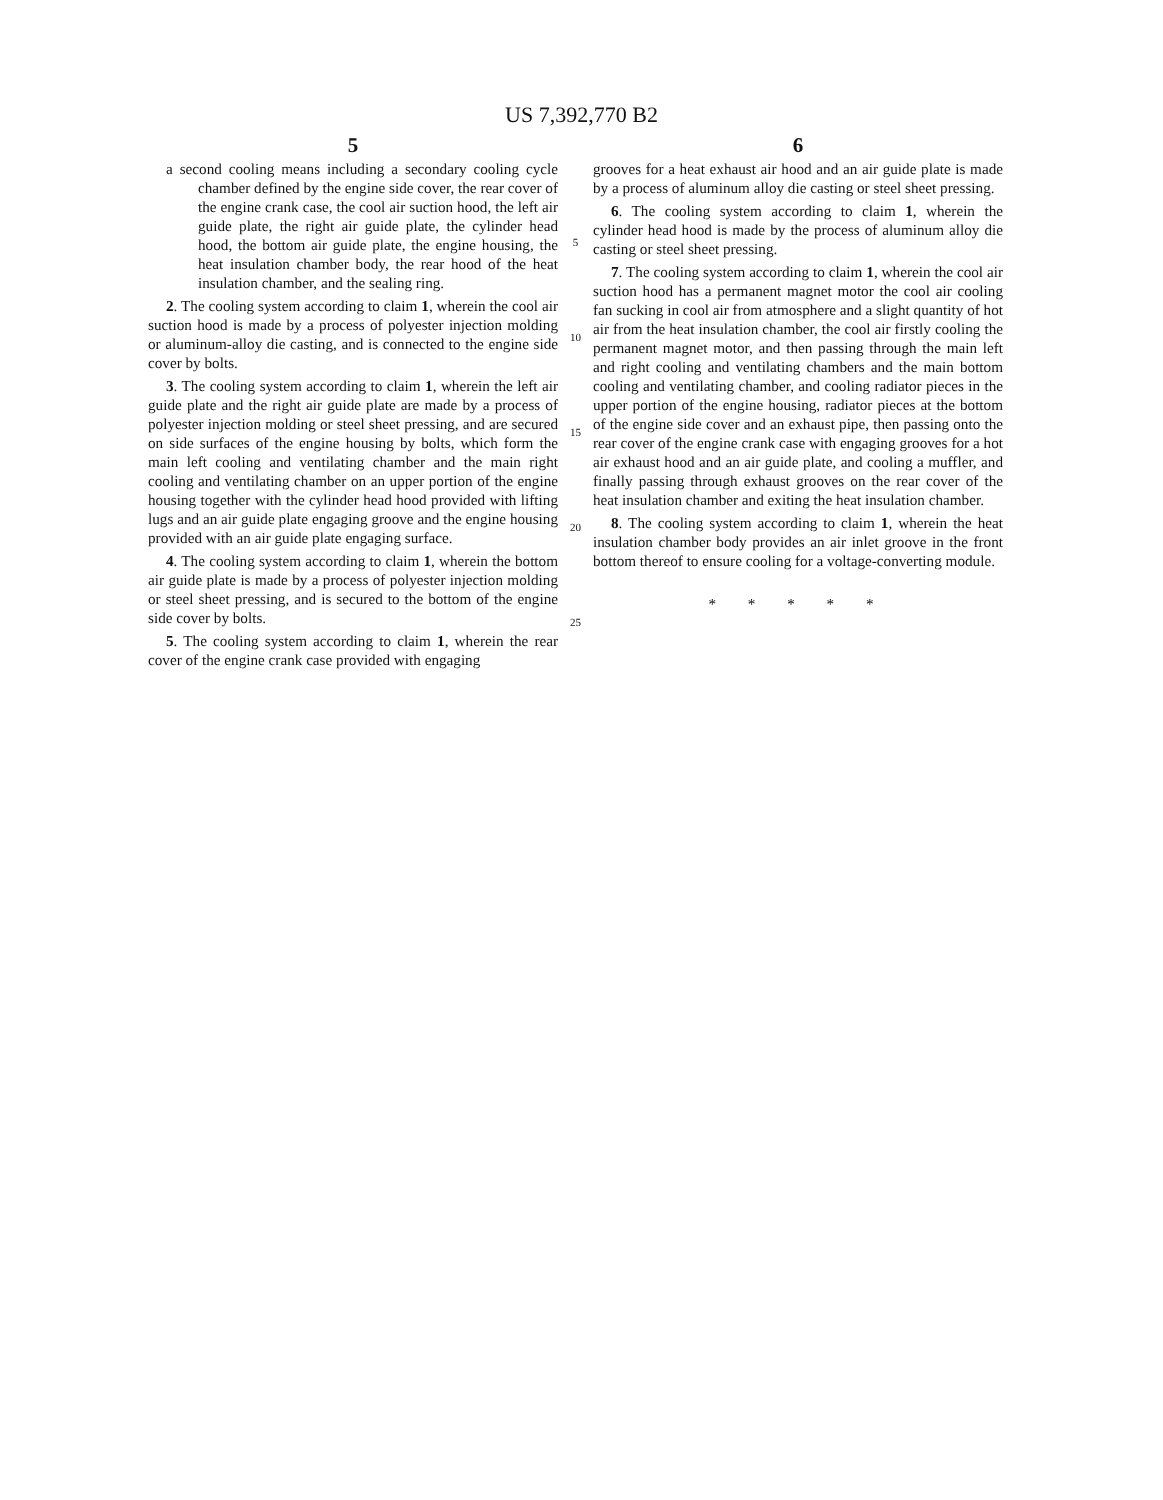US 7,392,770 B2
5
a second cooling means including a secondary cooling cycle chamber defined by the engine side cover, the rear cover of the engine crank case, the cool air suction hood, the left air guide plate, the right air guide plate, the cylinder head hood, the bottom air guide plate, the engine housing, the heat insulation chamber body, the rear hood of the heat insulation chamber, and the sealing ring.
2. The cooling system according to claim 1, wherein the cool air suction hood is made by a process of polyester injection molding or aluminum-alloy die casting, and is connected to the engine side cover by bolts.
3. The cooling system according to claim 1, wherein the left air guide plate and the right air guide plate are made by a process of polyester injection molding or steel sheet pressing, and are secured on side surfaces of the engine housing by bolts, which form the main left cooling and ventilating chamber and the main right cooling and ventilating chamber on an upper portion of the engine housing together with the cylinder head hood provided with lifting lugs and an air guide plate engaging groove and the engine housing provided with an air guide plate engaging surface.
4. The cooling system according to claim 1, wherein the bottom air guide plate is made by a process of polyester injection molding or steel sheet pressing, and is secured to the bottom of the engine side cover by bolts.
5. The cooling system according to claim 1, wherein the rear cover of the engine crank case provided with engaging
5
10
15
20
25
6
grooves for a heat exhaust air hood and an air guide plate is made by a process of aluminum alloy die casting or steel sheet pressing.
6. The cooling system according to claim 1, wherein the cylinder head hood is made by the process of aluminum alloy die casting or steel sheet pressing.
7. The cooling system according to claim 1, wherein the cool air suction hood has a permanent magnet motor the cool air cooling fan sucking in cool air from atmosphere and a slight quantity of hot air from the heat insulation chamber, the cool air firstly cooling the permanent magnet motor, and then passing through the main left and right cooling and ventilating chambers and the main bottom cooling and ventilating chamber, and cooling radiator pieces in the upper portion of the engine housing, radiator pieces at the bottom of the engine side cover and an exhaust pipe, then passing onto the rear cover of the engine crank case with engaging grooves for a hot air exhaust hood and an air guide plate, and cooling a muffler, and finally passing through exhaust grooves on the rear cover of the heat insulation chamber and exiting the heat insulation chamber.
8. The cooling system according to claim 1, wherein the heat insulation chamber body provides an air inlet groove in the front bottom thereof to ensure cooling for a voltage-converting module.
* * * * *